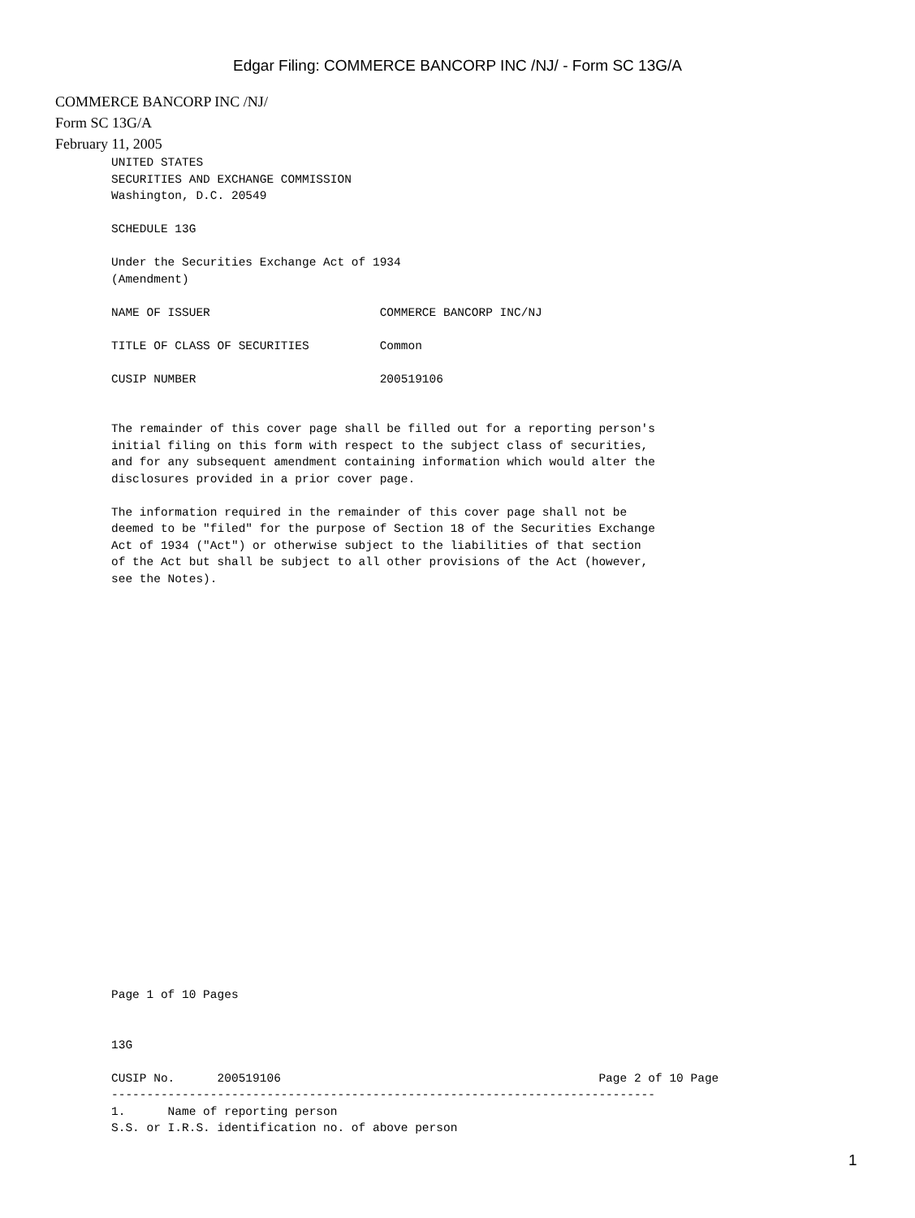Edgar Filing: COMMERCE BANCORP INC /NJ/ - Form SC 13G/A
COMMERCE BANCORP INC /NJ/
Form SC 13G/A
February 11, 2005
UNITED STATES
SECURITIES AND EXCHANGE COMMISSION
Washington, D.C. 20549

SCHEDULE 13G

Under the Securities Exchange Act of 1934
(Amendment)

NAME OF ISSUER                        COMMERCE BANCORP INC/NJ

TITLE OF CLASS OF SECURITIES          Common

CUSIP NUMBER                          200519106


The remainder of this cover page shall be filled out for a reporting person's
initial filing on this form with respect to the subject class of securities,
and for any subsequent amendment containing information which would alter the
disclosures provided in a prior cover page.

The information required in the remainder of this cover page shall not be
deemed to be "filed" for the purpose of Section 18 of the Securities Exchange
Act of 1934 ("Act") or otherwise subject to the liabilities of that section
of the Act but shall be subject to all other provisions of the Act (however,
see the Notes).
























Page 1 of 10 Pages


13G

CUSIP No.      200519106                                             Page 2 of 10 Page
-----------------------------------------------------------------------------
1.      Name of reporting person
S.S. or I.R.S. identification no. of above person
1